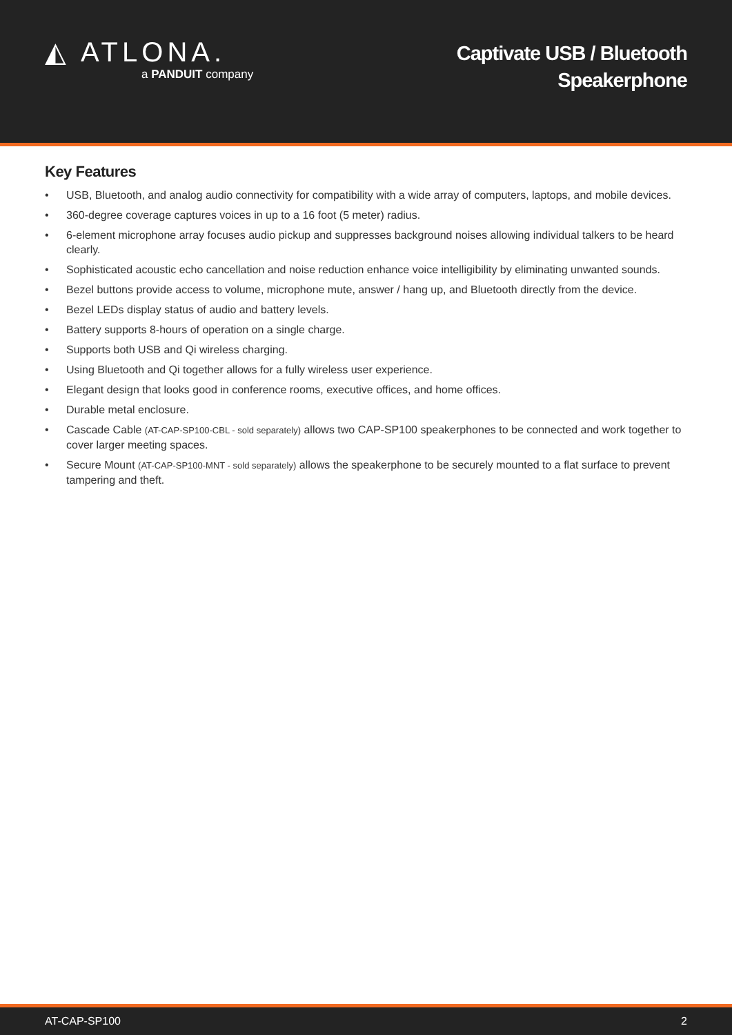◭ ATLONA.
a PANDUIT company
Captivate USB / Bluetooth
Speakerphone
Key Features
• USB, Bluetooth, and analog audio connectivity for compatibility with a wide array of computers, laptops, and mobile devices.
• 360-degree coverage captures voices in up to a 16 foot (5 meter) radius.
• 6-element microphone array focuses audio pickup and suppresses background noises allowing individual talkers to be heard clearly.
• Sophisticated acoustic echo cancellation and noise reduction enhance voice intelligibility by eliminating unwanted sounds.
• Bezel buttons provide access to volume, microphone mute, answer / hang up, and Bluetooth directly from the device.
• Bezel LEDs display status of audio and battery levels.
• Battery supports 8-hours of operation on a single charge.
• Supports both USB and Qi wireless charging.
• Using Bluetooth and Qi together allows for a fully wireless user experience.
• Elegant design that looks good in conference rooms, executive offices, and home offices.
• Durable metal enclosure.
• Cascade Cable (AT-CAP-SP100-CBL - sold separately) allows two CAP-SP100 speakerphones to be connected and work together to cover larger meeting spaces.
• Secure Mount (AT-CAP-SP100-MNT - sold separately) allows the speakerphone to be securely mounted to a flat surface to prevent tampering and theft.
AT-CAP-SP100 2